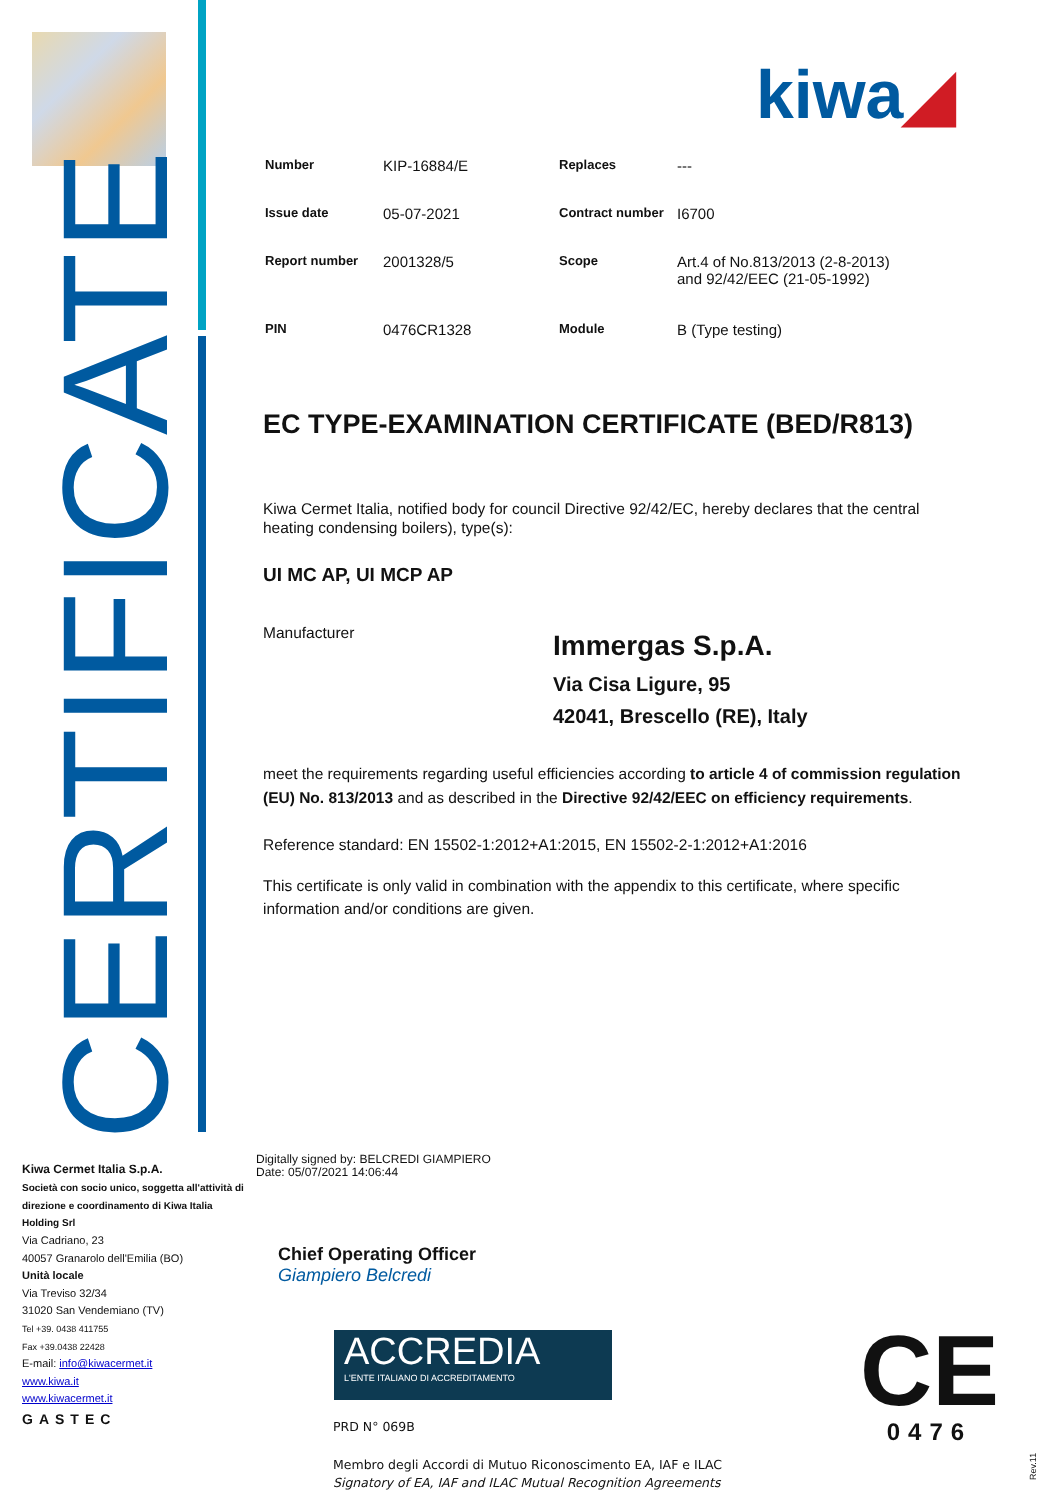CERTIFICATE
kiwa◢
| Number | KIP-16884/E | Replaces | --- |
| Issue date | 05-07-2021 | Contract number | I6700 |
| Report number | 2001328/5 | Scope | Art.4 of No.813/2013 (2-8-2013) and 92/42/EEC (21-05-1992) |
| PIN | 0476CR1328 | Module | B (Type testing) |
EC TYPE-EXAMINATION CERTIFICATE (BED/R813)
Kiwa Cermet Italia, notified body for council Directive 92/42/EC, hereby declares that the central heating condensing boilers), type(s):
UI MC AP, UI MCP AP
Manufacturer
Immergas S.p.A.
Via Cisa Ligure, 95
42041, Brescello (RE), Italy
meet the requirements regarding useful efficiencies according to article 4 of commission regulation (EU) No. 813/2013 and as described in the Directive 92/42/EEC on efficiency requirements.
Reference standard: EN 15502-1:2012+A1:2015, EN 15502-2-1:2012+A1:2016
This certificate is only valid in combination with the appendix to this certificate, where specific information and/or conditions are given.
Digitally signed by: BELCREDI GIAMPIERO
Date: 05/07/2021 14:06:44
Kiwa Cermet Italia S.p.A.
Società con socio unico, soggetta all'attività di direzione e coordinamento di Kiwa Italia Holding Srl
Via Cadriano, 23
40057 Granarolo dell'Emilia (BO)
Unità locale
Via Treviso 32/34
31020 San Vendemiano (TV)
Tel +39. 0438 411755
Fax +39.0438 22428
E-mail: info@kiwacermet.it
www.kiwa.it
www.kiwacermet.it
GASTEC
Chief Operating Officer
Giampiero Belcredi
ACCREDIA
L'ENTE ITALIANO DI ACCREDITAMENTO
PRD N° 069B
Membro degli Accordi di Mutuo Riconoscimento EA, IAF e ILAC
Signatory of EA, IAF and ILAC Mutual Recognition Agreements
CE
0476
Rev.11